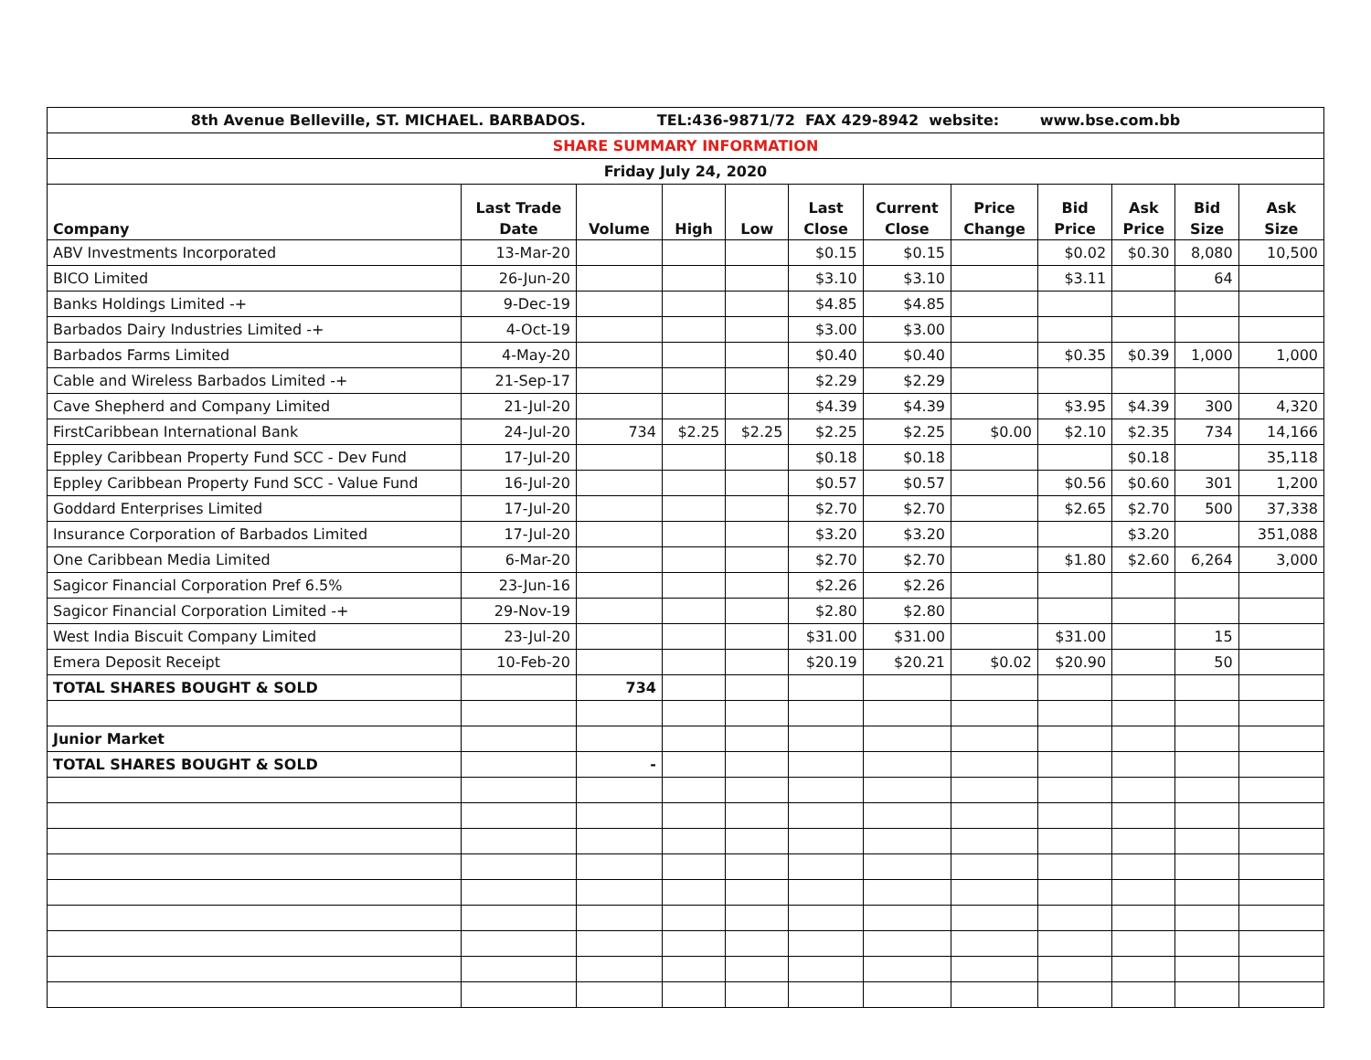| 8th Avenue Belleville, ST. MICHAEL. BARBADOS. TEL:436-9871/72 FAX 429-8942 website: www.bse.com.bb | | | | | | | | | | | |
| SHARE SUMMARY INFORMATION | | | | | | | | | | | |
| Friday July 24, 2020 | | | | | | | | | | | |
| Company | Last Trade Date | Volume | High | Low | Last Close | Current Close | Price Change | Bid Price | Ask Price | Bid Size | Ask Size |
| ABV Investments Incorporated | 13-Mar-20 | | | | $0.15 | $0.15 | | $0.02 | $0.30 | 8,080 | 10,500 |
| BICO Limited | 26-Jun-20 | | | | $3.10 | $3.10 | | $3.11 | | 64 | |
| Banks Holdings Limited -+ | 9-Dec-19 | | | | $4.85 | $4.85 | | | | | |
| Barbados Dairy Industries Limited -+ | 4-Oct-19 | | | | $3.00 | $3.00 | | | | | |
| Barbados Farms Limited | 4-May-20 | | | | $0.40 | $0.40 | | $0.35 | $0.39 | 1,000 | 1,000 |
| Cable and Wireless Barbados Limited -+ | 21-Sep-17 | | | | $2.29 | $2.29 | | | | | |
| Cave Shepherd and Company Limited | 21-Jul-20 | | | | $4.39 | $4.39 | | $3.95 | $4.39 | 300 | 4,320 |
| FirstCaribbean International Bank | 24-Jul-20 | 734 | $2.25 | $2.25 | $2.25 | $2.25 | $0.00 | $2.10 | $2.35 | 734 | 14,166 |
| Eppley Caribbean Property Fund SCC - Dev Fund | 17-Jul-20 | | | | $0.18 | $0.18 | | | $0.18 | | 35,118 |
| Eppley Caribbean Property Fund SCC - Value Fund | 16-Jul-20 | | | | $0.57 | $0.57 | | $0.56 | $0.60 | 301 | 1,200 |
| Goddard Enterprises Limited | 17-Jul-20 | | | | $2.70 | $2.70 | | $2.65 | $2.70 | 500 | 37,338 |
| Insurance Corporation of Barbados Limited | 17-Jul-20 | | | | $3.20 | $3.20 | | | $3.20 | | 351,088 |
| One Caribbean Media Limited | 6-Mar-20 | | | | $2.70 | $2.70 | | $1.80 | $2.60 | 6,264 | 3,000 |
| Sagicor Financial Corporation Pref 6.5% | 23-Jun-16 | | | | $2.26 | $2.26 | | | | | |
| Sagicor Financial Corporation Limited -+ | 29-Nov-19 | | | | $2.80 | $2.80 | | | | | |
| West India Biscuit Company Limited | 23-Jul-20 | | | | $31.00 | $31.00 | | $31.00 | | 15 | |
| Emera Deposit Receipt | 10-Feb-20 | | | | $20.19 | $20.21 | $0.02 | $20.90 | | 50 | |
| TOTAL SHARES BOUGHT & SOLD | | 734 | | | | | | | | | |
| Junior Market | | | | | | | | | | | |
| TOTAL SHARES BOUGHT & SOLD | | - | | | | | | | | | |